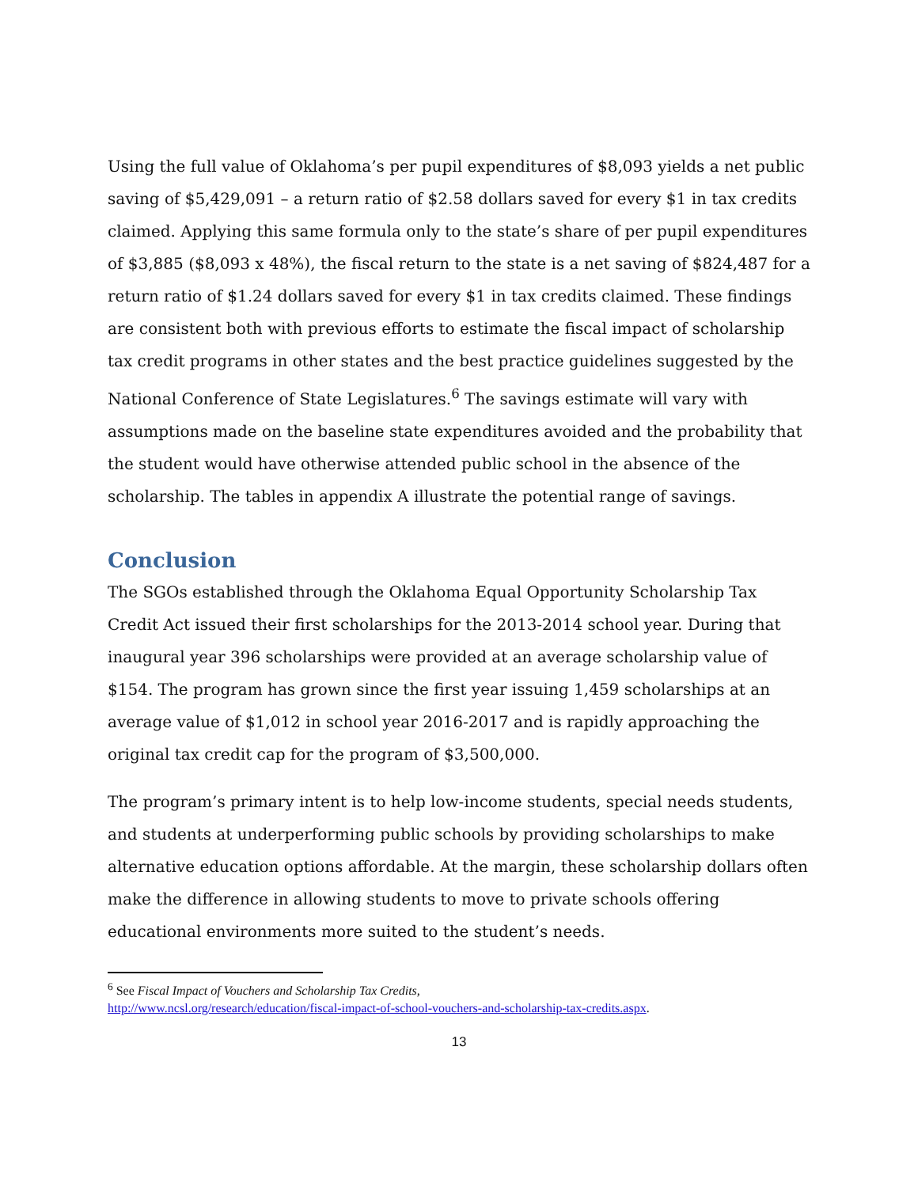Using the full value of Oklahoma’s per pupil expenditures of $8,093 yields a net public saving of $5,429,091 – a return ratio of $2.58 dollars saved for every $1 in tax credits claimed. Applying this same formula only to the state’s share of per pupil expenditures of $3,885 ($8,093 x 48%), the fiscal return to the state is a net saving of $824,487 for a return ratio of $1.24 dollars saved for every $1 in tax credits claimed. These findings are consistent both with previous efforts to estimate the fiscal impact of scholarship tax credit programs in other states and the best practice guidelines suggested by the National Conference of State Legislatures.<sup>6</sup> The savings estimate will vary with assumptions made on the baseline state expenditures avoided and the probability that the student would have otherwise attended public school in the absence of the scholarship. The tables in appendix A illustrate the potential range of savings.
Conclusion
The SGOs established through the Oklahoma Equal Opportunity Scholarship Tax Credit Act issued their first scholarships for the 2013-2014 school year. During that inaugural year 396 scholarships were provided at an average scholarship value of $154. The program has grown since the first year issuing 1,459 scholarships at an average value of $1,012 in school year 2016-2017 and is rapidly approaching the original tax credit cap for the program of $3,500,000.
The program’s primary intent is to help low-income students, special needs students, and students at underperforming public schools by providing scholarships to make alternative education options affordable. At the margin, these scholarship dollars often make the difference in allowing students to move to private schools offering educational environments more suited to the student’s needs.
<sup>6</sup> See Fiscal Impact of Vouchers and Scholarship Tax Credits,
http://www.ncsl.org/research/education/fiscal-impact-of-school-vouchers-and-scholarship-tax-credits.aspx.
13